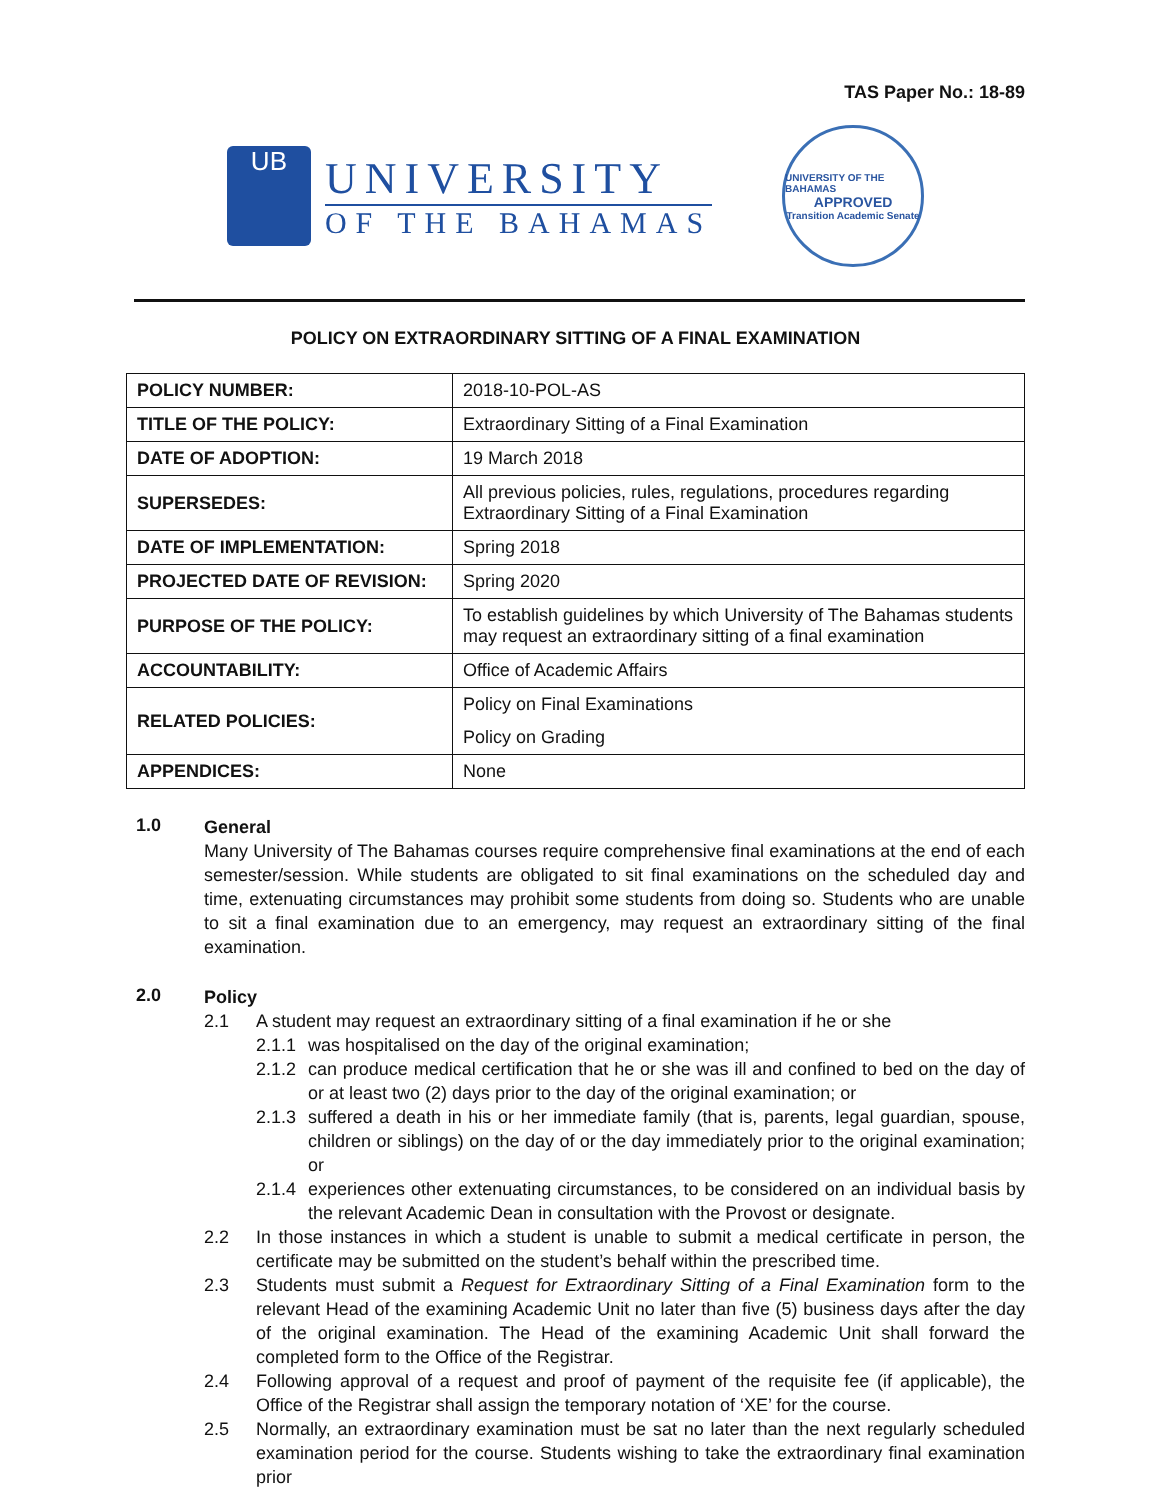TAS Paper No.: 18-89
UB
UNIVERSITY
OF THE BAHAMAS
UNIVERSITY OF THE BAHAMAS
APPROVED
Transition Academic Senate
POLICY ON EXTRAORDINARY SITTING OF A FINAL EXAMINATION
| POLICY NUMBER: | 2018-10-POL-AS |
| TITLE OF THE POLICY: | Extraordinary Sitting of a Final Examination |
| DATE OF ADOPTION: | 19 March 2018 |
| SUPERSEDES: | All previous policies, rules, regulations, procedures regarding Extraordinary Sitting of a Final Examination |
| DATE OF IMPLEMENTATION: | Spring 2018 |
| PROJECTED DATE OF REVISION: | Spring 2020 |
| PURPOSE OF THE POLICY: | To establish guidelines by which University of The Bahamas students may request an extraordinary sitting of a final examination |
| ACCOUNTABILITY: | Office of Academic Affairs |
| RELATED POLICIES: | Policy on Final Examinations |
| | Policy on Grading |
| APPENDICES: | None |
1.0
General
Many University of The Bahamas courses require comprehensive final examinations at the end of each semester/session. While students are obligated to sit final examinations on the scheduled day and time, extenuating circumstances may prohibit some students from doing so. Students who are unable to sit a final examination due to an emergency, may request an extraordinary sitting of the final examination.
2.0
Policy
2.1 A student may request an extraordinary sitting of a final examination if he or she
2.1.1
was hospitalised on the day of the original examination;
2.1.2
can produce medical certification that he or she was ill and confined to bed on the day of or at least two (2) days prior to the day of the original examination; or
2.1.3
suffered a death in his or her immediate family (that is, parents, legal guardian, spouse, children or siblings) on the day of or the day immediately prior to the original examination; or
2.1.4
experiences other extenuating circumstances, to be considered on an individual basis by the relevant Academic Dean in consultation with the Provost or designate.
2.2 In those instances in which a student is unable to submit a medical certificate in person, the certificate may be submitted on the student’s behalf within the prescribed time.
2.3 Students must submit a Request for Extraordinary Sitting of a Final Examination form to the relevant Head of the examining Academic Unit no later than five (5) business days after the day of the original examination. The Head of the examining Academic Unit shall forward the completed form to the Office of the Registrar.
2.4 Following approval of a request and proof of payment of the requisite fee (if applicable), the Office of the Registrar shall assign the temporary notation of ‘XE’ for the course.
2.5 Normally, an extraordinary examination must be sat no later than the next regularly scheduled examination period for the course. Students wishing to take the extraordinary final examination prior